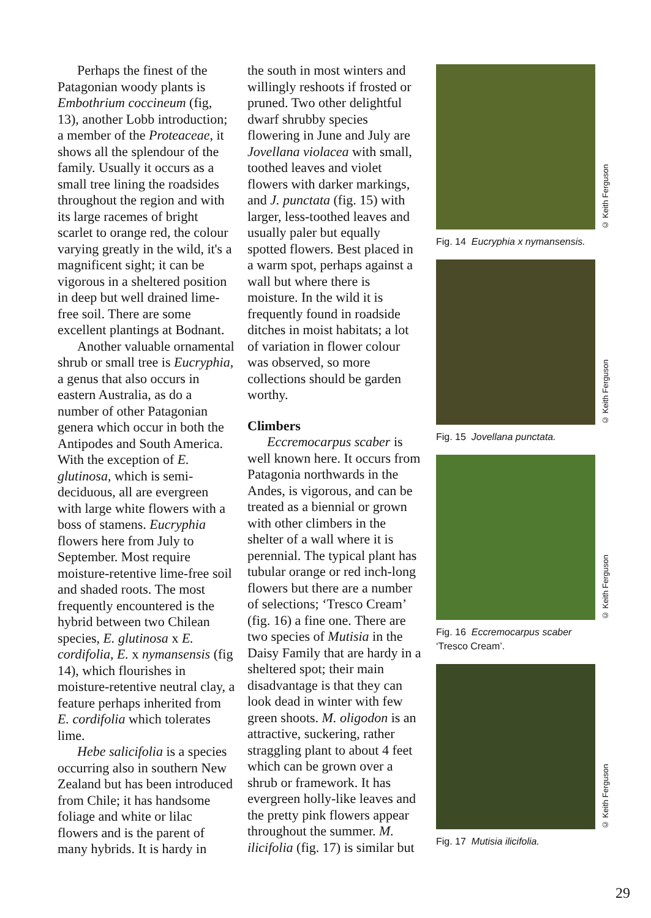Perhaps the finest of the Patagonian woody plants is Embothrium coccineum (fig, 13), another Lobb introduction; a member of the Proteaceae, it shows all the splendour of the family. Usually it occurs as a small tree lining the roadsides throughout the region and with its large racemes of bright scarlet to orange red, the colour varying greatly in the wild, it's a magnificent sight; it can be vigorous in a sheltered position in deep but well drained lime-free soil. There are some excellent plantings at Bodnant.
Another valuable ornamental shrub or small tree is Eucryphia, a genus that also occurs in eastern Australia, as do a number of other Patagonian genera which occur in both the Antipodes and South America. With the exception of E. glutinosa, which is semi-deciduous, all are evergreen with large white flowers with a boss of stamens. Eucryphia flowers here from July to September. Most require moisture-retentive lime-free soil and shaded roots. The most frequently encountered is the hybrid between two Chilean species, E. glutinosa x E. cordifolia, E. x nymansensis (fig 14), which flourishes in moisture-retentive neutral clay, a feature perhaps inherited from E. cordifolia which tolerates lime.
Hebe salicifolia is a species occurring also in southern New Zealand but has been introduced from Chile; it has handsome foliage and white or lilac flowers and is the parent of many hybrids. It is hardy in
the south in most winters and willingly reshoots if frosted or pruned. Two other delightful dwarf shrubby species flowering in June and July are Jovellana violacea with small, toothed leaves and violet flowers with darker markings, and J. punctata (fig. 15) with larger, less-toothed leaves and usually paler but equally spotted flowers. Best placed in a warm spot, perhaps against a wall but where there is moisture. In the wild it is frequently found in roadside ditches in moist habitats; a lot of variation in flower colour was observed, so more collections should be garden worthy.
Climbers
Eccremocarpus scaber is well known here. It occurs from Patagonia northwards in the Andes, is vigorous, and can be treated as a biennial or grown with other climbers in the shelter of a wall where it is perennial. The typical plant has tubular orange or red inch-long flowers but there are a number of selections; ‘Tresco Cream’ (fig. 16) a fine one. There are two species of Mutisia in the Daisy Family that are hardy in a sheltered spot; their main disadvantage is that they can look dead in winter with few green shoots. M. oligodon is an attractive, suckering, rather straggling plant to about 4 feet which can be grown over a shrub or framework. It has evergreen holly-like leaves and the pretty pink flowers appear throughout the summer. M. ilicifolia (fig. 17) is similar but
© Keith Ferguson
Fig. 14 Eucryphia x nymansensis.
© Keith Ferguson
Fig. 15 Jovellana punctata.
© Keith Ferguson
Fig. 16 Eccremocarpus scaber
‘Tresco Cream’.
© Keith Ferguson
Fig. 17 Mutisia ilicifolia.
29